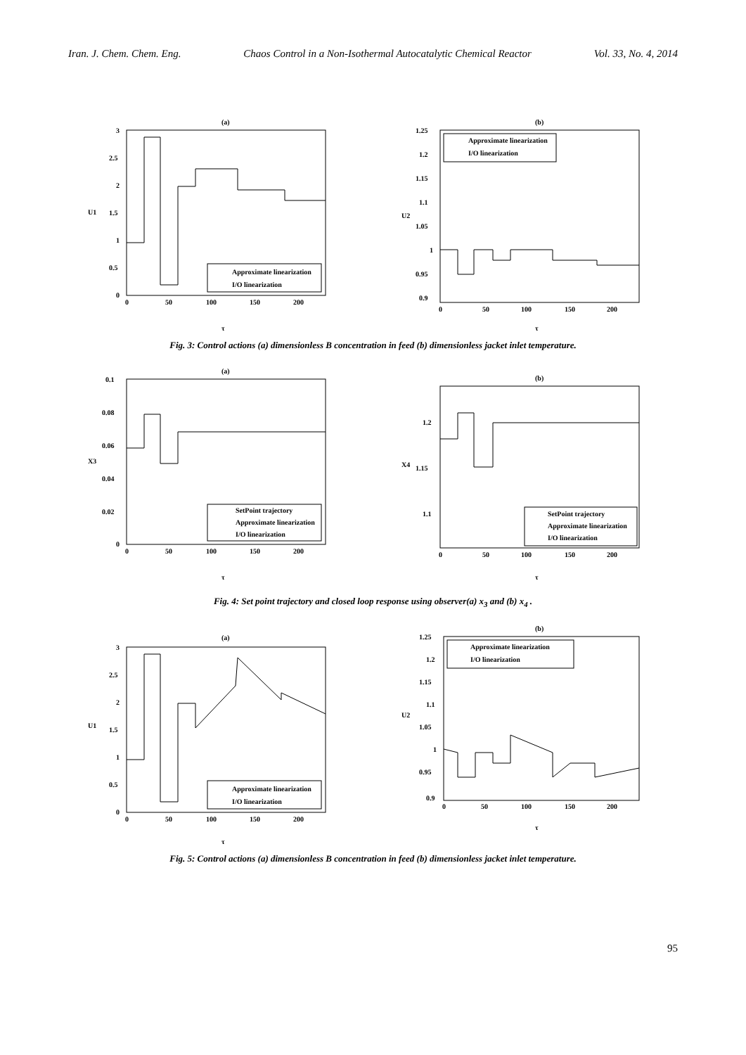Iran. J. Chem. Chem. Eng. Chaos Control in a Non-Isothermal Autocatalytic Chemical Reactor Vol. 33, No. 4, 2014
(a)
3
2.5
2
1.5
1
0.5
0
0
50
100
150
200
U1
τ
Approximate linearization
I/O linearization
(b)
1.25
1.2
1.15
1.1
1.05
1
0.95
0.9
0
50
100
150
200
U2
τ
Approximate linearization
I/O linearization
Fig. 3: Control actions (a) dimensionless B concentration in feed (b) dimensionless jacket inlet temperature.
(a)
0.1
0.08
0.06
0.04
0.02
0
0
50
100
150
200
X3
τ
SetPoint trajectory
Approximate linearization
I/O linearization
(b)
1.2
1.15
1.1
0
50
100
150
200
X4
τ
SetPoint trajectory
Approximate linearization
I/O linearization
Fig. 4: Set point trajectory and closed loop response using observer(a) x<sub>3</sub> and (b) x<sub>4</sub> .
(a)
3
2.5
2
1.5
1
0.5
0
0
50
100
150
200
U1
τ
Approximate linearization
I/O linearization
(b)
1.25
1.2
1.15
1.1
1.05
1
0.95
0.9
0
50
100
150
200
U2
τ
Approximate linearization
I/O linearization
Fig. 5: Control actions (a) dimensionless B concentration in feed (b) dimensionless jacket inlet temperature.
95